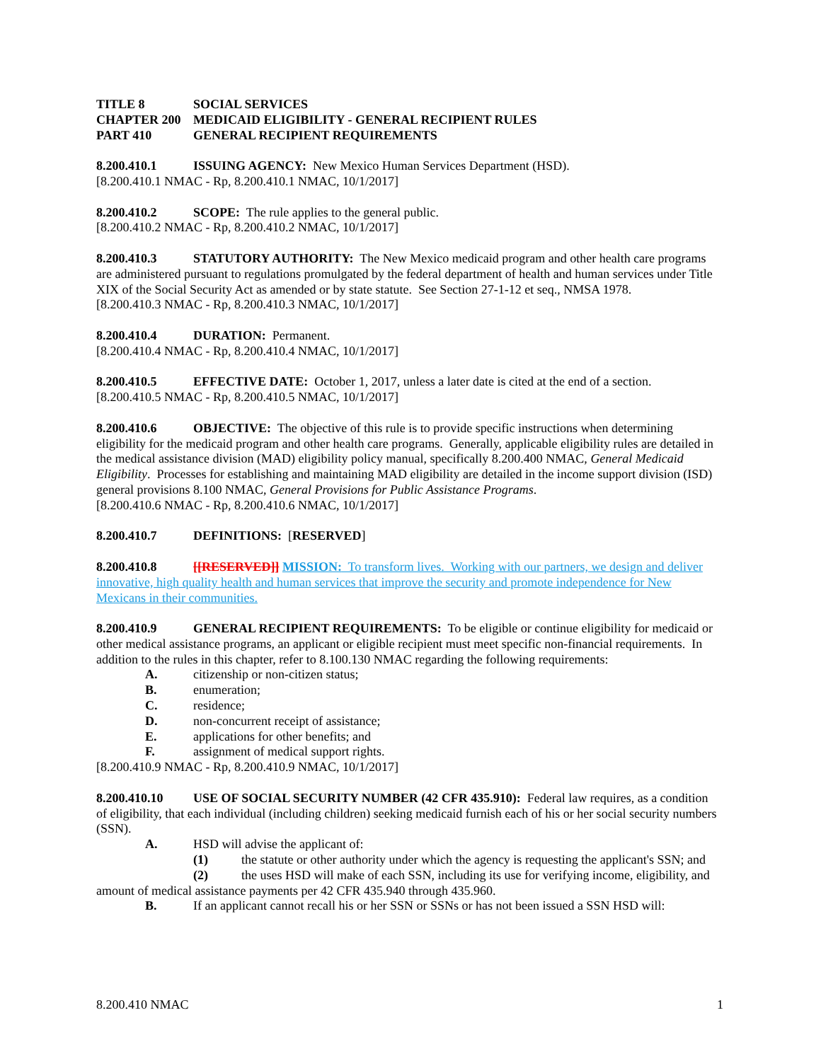TITLE 8 SOCIAL SERVICES
CHAPTER 200 MEDICAID ELIGIBILITY - GENERAL RECIPIENT RULES
PART 410 GENERAL RECIPIENT REQUIREMENTS
8.200.410.1 ISSUING AGENCY: New Mexico Human Services Department (HSD).
[8.200.410.1 NMAC - Rp, 8.200.410.1 NMAC, 10/1/2017]
8.200.410.2 SCOPE: The rule applies to the general public.
[8.200.410.2 NMAC - Rp, 8.200.410.2 NMAC, 10/1/2017]
8.200.410.3 STATUTORY AUTHORITY: The New Mexico medicaid program and other health care programs are administered pursuant to regulations promulgated by the federal department of health and human services under Title XIX of the Social Security Act as amended or by state statute. See Section 27-1-12 et seq., NMSA 1978.
[8.200.410.3 NMAC - Rp, 8.200.410.3 NMAC, 10/1/2017]
8.200.410.4 DURATION: Permanent.
[8.200.410.4 NMAC - Rp, 8.200.410.4 NMAC, 10/1/2017]
8.200.410.5 EFFECTIVE DATE: October 1, 2017, unless a later date is cited at the end of a section.
[8.200.410.5 NMAC - Rp, 8.200.410.5 NMAC, 10/1/2017]
8.200.410.6 OBJECTIVE: The objective of this rule is to provide specific instructions when determining eligibility for the medicaid program and other health care programs. Generally, applicable eligibility rules are detailed in the medical assistance division (MAD) eligibility policy manual, specifically 8.200.400 NMAC, General Medicaid Eligibility. Processes for establishing and maintaining MAD eligibility are detailed in the income support division (ISD) general provisions 8.100 NMAC, General Provisions for Public Assistance Programs.
[8.200.410.6 NMAC - Rp, 8.200.410.6 NMAC, 10/1/2017]
8.200.410.7 DEFINITIONS: [RESERVED]
8.200.410.8 [[RESERVED]] MISSION: To transform lives. Working with our partners, we design and deliver innovative, high quality health and human services that improve the security and promote independence for New Mexicans in their communities.
8.200.410.9 GENERAL RECIPIENT REQUIREMENTS: To be eligible or continue eligibility for medicaid or other medical assistance programs, an applicant or eligible recipient must meet specific non-financial requirements. In addition to the rules in this chapter, refer to 8.100.130 NMAC regarding the following requirements:
A. citizenship or non-citizen status;
B. enumeration;
C. residence;
D. non-concurrent receipt of assistance;
E. applications for other benefits; and
F. assignment of medical support rights.
[8.200.410.9 NMAC - Rp, 8.200.410.9 NMAC, 10/1/2017]
8.200.410.10 USE OF SOCIAL SECURITY NUMBER (42 CFR 435.910): Federal law requires, as a condition of eligibility, that each individual (including children) seeking medicaid furnish each of his or her social security numbers (SSN).
A. HSD will advise the applicant of:
(1) the statute or other authority under which the agency is requesting the applicant's SSN; and
(2) the uses HSD will make of each SSN, including its use for verifying income, eligibility, and amount of medical assistance payments per 42 CFR 435.940 through 435.960.
B. If an applicant cannot recall his or her SSN or SSNs or has not been issued a SSN HSD will:
8.200.410 NMAC 1